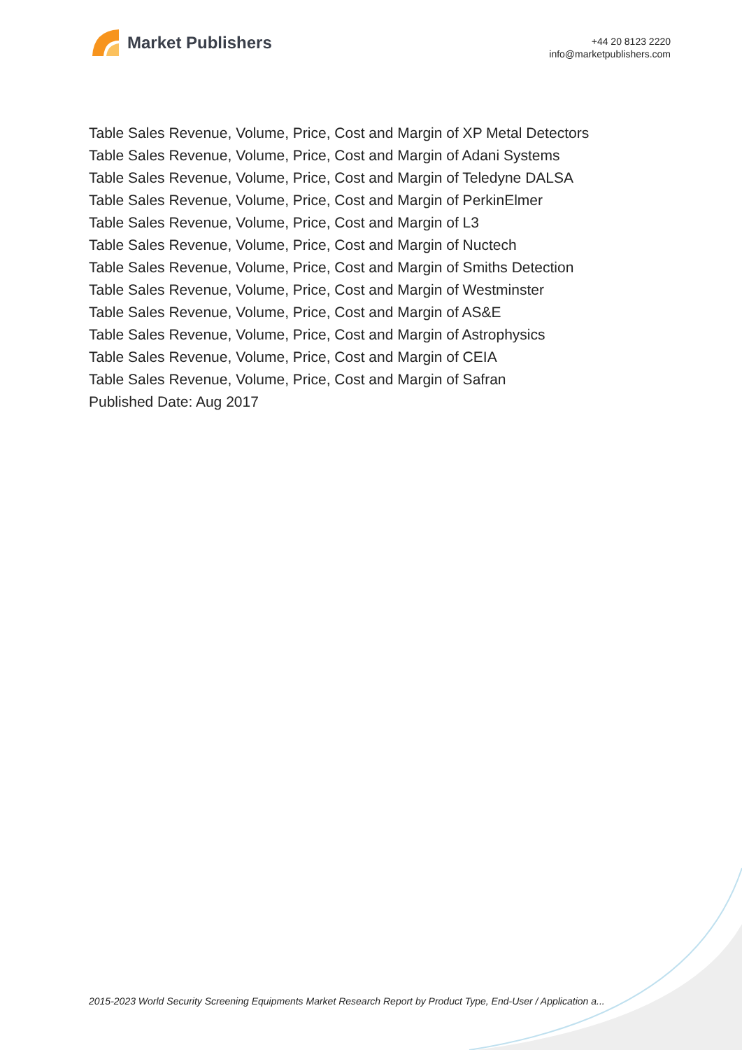Market Publishers
+44 20 8123 2220
info@marketpublishers.com
Table Sales Revenue, Volume, Price, Cost and Margin of XP Metal Detectors
Table Sales Revenue, Volume, Price, Cost and Margin of Adani Systems
Table Sales Revenue, Volume, Price, Cost and Margin of Teledyne DALSA
Table Sales Revenue, Volume, Price, Cost and Margin of PerkinElmer
Table Sales Revenue, Volume, Price, Cost and Margin of L3
Table Sales Revenue, Volume, Price, Cost and Margin of Nuctech
Table Sales Revenue, Volume, Price, Cost and Margin of Smiths Detection
Table Sales Revenue, Volume, Price, Cost and Margin of Westminster
Table Sales Revenue, Volume, Price, Cost and Margin of AS&E
Table Sales Revenue, Volume, Price, Cost and Margin of Astrophysics
Table Sales Revenue, Volume, Price, Cost and Margin of CEIA
Table Sales Revenue, Volume, Price, Cost and Margin of Safran
Published Date: Aug 2017
2015-2023 World Security Screening Equipments Market Research Report by Product Type, End-User / Application a...